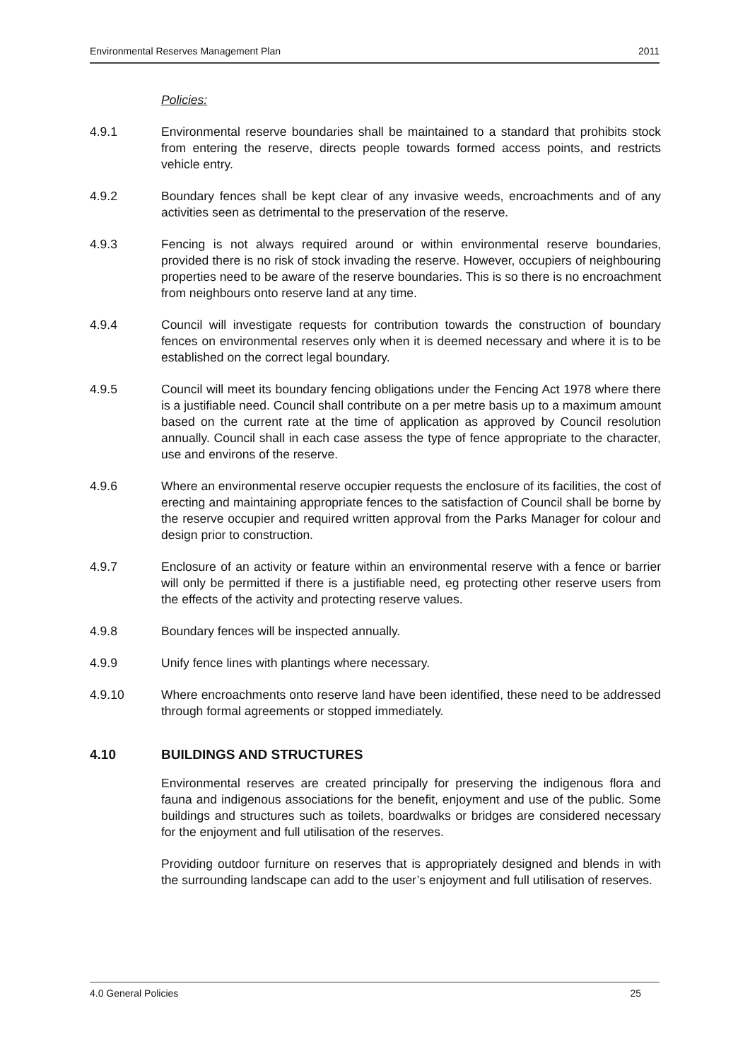Environmental Reserves Management Plan 2011
Policies:
4.9.1 Environmental reserve boundaries shall be maintained to a standard that prohibits stock from entering the reserve, directs people towards formed access points, and restricts vehicle entry.
4.9.2 Boundary fences shall be kept clear of any invasive weeds, encroachments and of any activities seen as detrimental to the preservation of the reserve.
4.9.3 Fencing is not always required around or within environmental reserve boundaries, provided there is no risk of stock invading the reserve. However, occupiers of neighbouring properties need to be aware of the reserve boundaries. This is so there is no encroachment from neighbours onto reserve land at any time.
4.9.4 Council will investigate requests for contribution towards the construction of boundary fences on environmental reserves only when it is deemed necessary and where it is to be established on the correct legal boundary.
4.9.5 Council will meet its boundary fencing obligations under the Fencing Act 1978 where there is a justifiable need. Council shall contribute on a per metre basis up to a maximum amount based on the current rate at the time of application as approved by Council resolution annually. Council shall in each case assess the type of fence appropriate to the character, use and environs of the reserve.
4.9.6 Where an environmental reserve occupier requests the enclosure of its facilities, the cost of erecting and maintaining appropriate fences to the satisfaction of Council shall be borne by the reserve occupier and required written approval from the Parks Manager for colour and design prior to construction.
4.9.7 Enclosure of an activity or feature within an environmental reserve with a fence or barrier will only be permitted if there is a justifiable need, eg protecting other reserve users from the effects of the activity and protecting reserve values.
4.9.8 Boundary fences will be inspected annually.
4.9.9 Unify fence lines with plantings where necessary.
4.9.10 Where encroachments onto reserve land have been identified, these need to be addressed through formal agreements or stopped immediately.
4.10 BUILDINGS AND STRUCTURES
Environmental reserves are created principally for preserving the indigenous flora and fauna and indigenous associations for the benefit, enjoyment and use of the public. Some buildings and structures such as toilets, boardwalks or bridges are considered necessary for the enjoyment and full utilisation of the reserves.
Providing outdoor furniture on reserves that is appropriately designed and blends in with the surrounding landscape can add to the user’s enjoyment and full utilisation of reserves.
4.0 General Policies 25